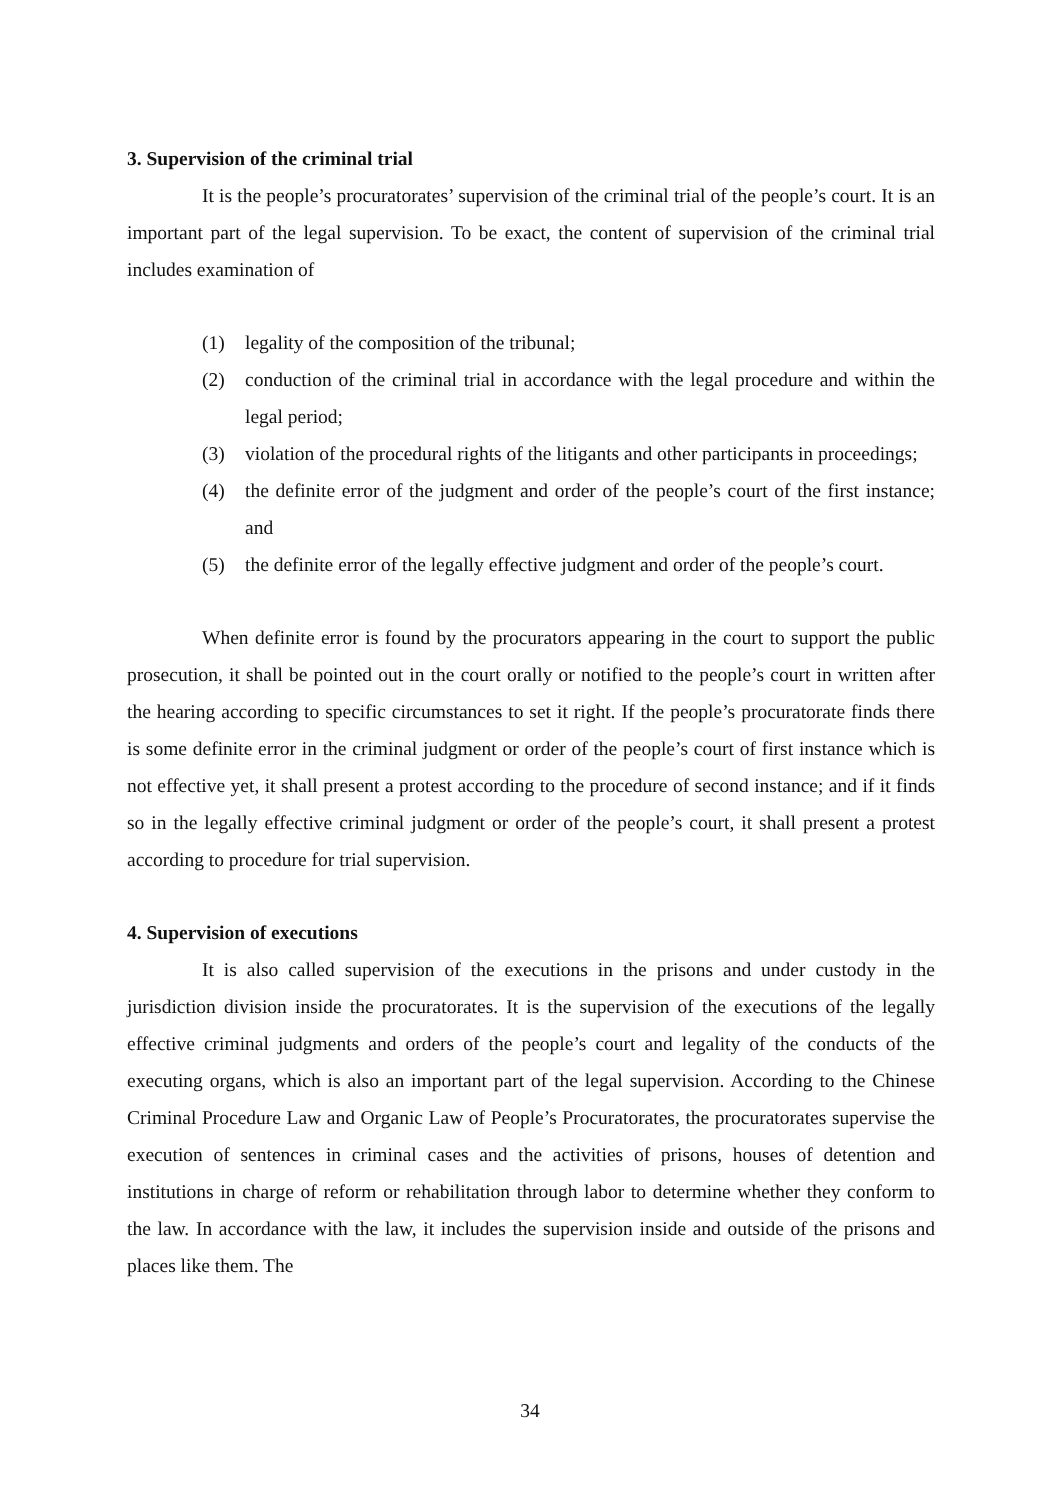3. Supervision of the criminal trial
It is the people’s procuratorates’ supervision of the criminal trial of the people’s court. It is an important part of the legal supervision. To be exact, the content of supervision of the criminal trial includes examination of
(1) legality of the composition of the tribunal;
(2) conduction of the criminal trial in accordance with the legal procedure and within the legal period;
(3) violation of the procedural rights of the litigants and other participants in proceedings;
(4) the definite error of the judgment and order of the people’s court of the first instance; and
(5) the definite error of the legally effective judgment and order of the people’s court.
When definite error is found by the procurators appearing in the court to support the public prosecution, it shall be pointed out in the court orally or notified to the people’s court in written after the hearing according to specific circumstances to set it right. If the people’s procuratorate finds there is some definite error in the criminal judgment or order of the people’s court of first instance which is not effective yet, it shall present a protest according to the procedure of second instance; and if it finds so in the legally effective criminal judgment or order of the people’s court, it shall present a protest according to procedure for trial supervision.
4. Supervision of executions
It is also called supervision of the executions in the prisons and under custody in the jurisdiction division inside the procuratorates. It is the supervision of the executions of the legally effective criminal judgments and orders of the people’s court and legality of the conducts of the executing organs, which is also an important part of the legal supervision. According to the Chinese Criminal Procedure Law and Organic Law of People’s Procuratorates, the procuratorates supervise the execution of sentences in criminal cases and the activities of prisons, houses of detention and institutions in charge of reform or rehabilitation through labor to determine whether they conform to the law. In accordance with the law, it includes the supervision inside and outside of the prisons and places like them. The
34